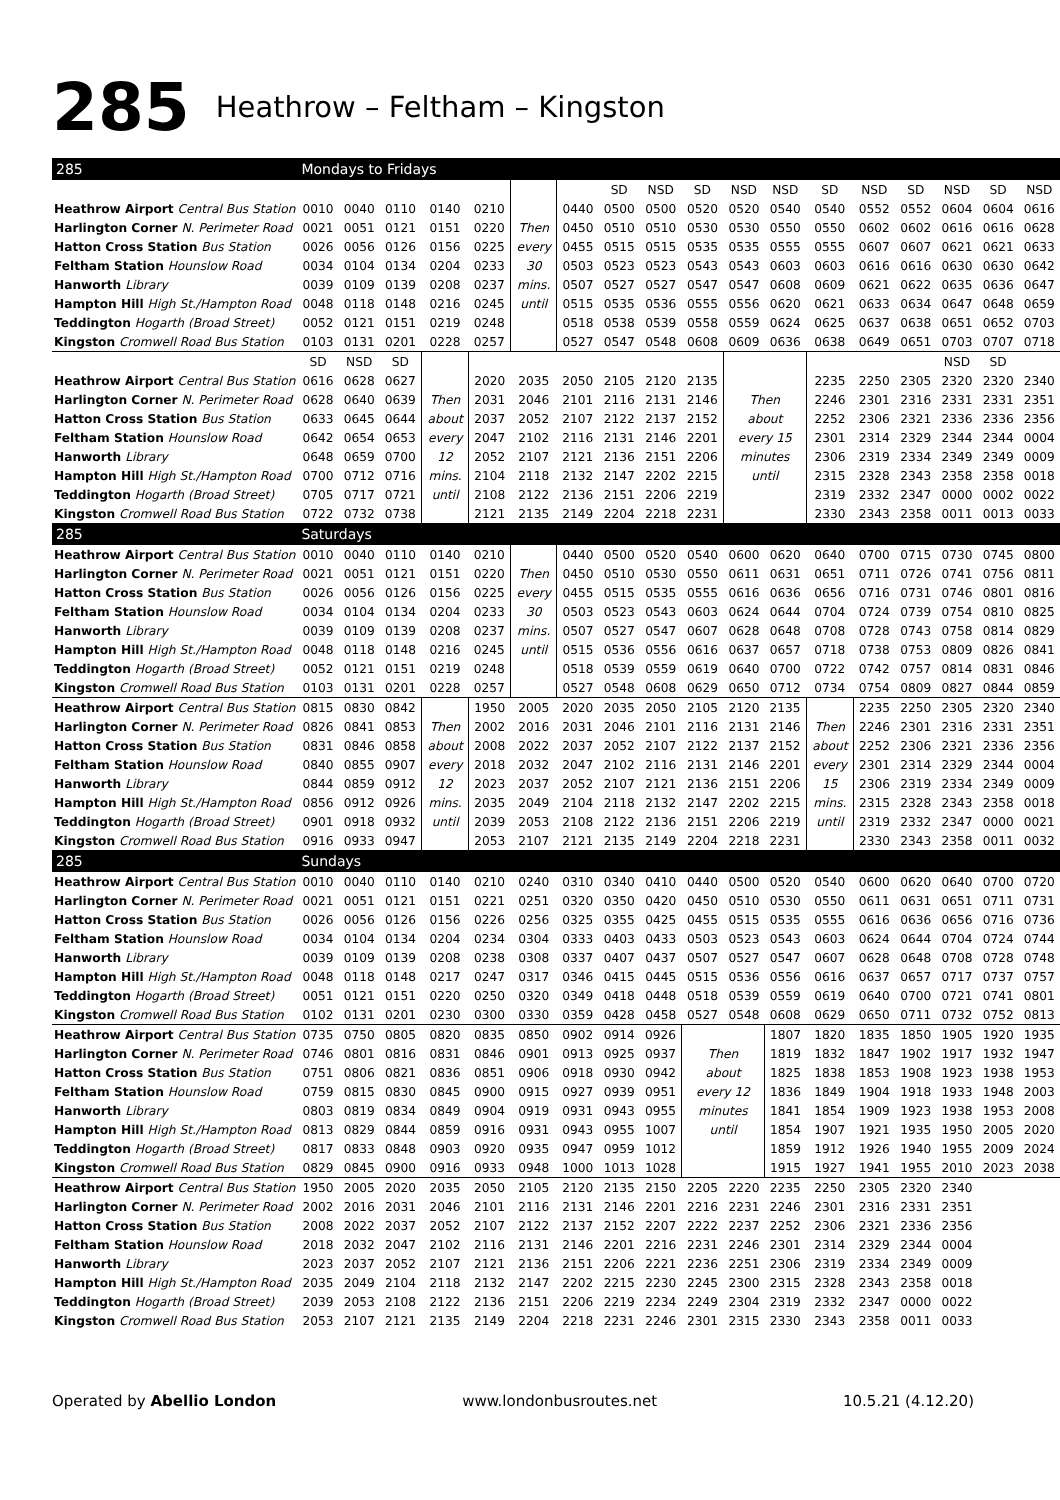285
Heathrow – Feltham – Kingston
| 285 | Mondays to Fridays | | | | | | | | | | | | | | | | | |
| | | | | | | | | SD | NSD | SD | NSD | NSD | SD | NSD | SD | NSD | SD | NSD |
| Heathrow Airport Central Bus Station | 0010 | 0040 | 0110 | 0140 | 0210 | | 0440 | 0500 | 0500 | 0520 | 0520 | 0540 | 0540 | 0552 | 0552 | 0604 | 0604 | 0616 |
| Harlington Corner N. Perimeter Road | 0021 | 0051 | 0121 | 0151 | 0220 | Then | 0450 | 0510 | 0510 | 0530 | 0530 | 0550 | 0550 | 0602 | 0602 | 0616 | 0616 | 0628 |
| Hatton Cross Station Bus Station | 0026 | 0056 | 0126 | 0156 | 0225 | every | 0455 | 0515 | 0515 | 0535 | 0535 | 0555 | 0555 | 0607 | 0607 | 0621 | 0621 | 0633 |
| Feltham Station Hounslow Road | 0034 | 0104 | 0134 | 0204 | 0233 | 30 | 0503 | 0523 | 0523 | 0543 | 0543 | 0603 | 0603 | 0616 | 0616 | 0630 | 0630 | 0642 |
| Hanworth Library | 0039 | 0109 | 0139 | 0208 | 0237 | mins. | 0507 | 0527 | 0527 | 0547 | 0547 | 0608 | 0609 | 0621 | 0622 | 0635 | 0636 | 0647 |
| Hampton Hill High St./Hampton Road | 0048 | 0118 | 0148 | 0216 | 0245 | until | 0515 | 0535 | 0536 | 0555 | 0556 | 0620 | 0621 | 0633 | 0634 | 0647 | 0648 | 0659 |
| Teddington Hogarth (Broad Street) | 0052 | 0121 | 0151 | 0219 | 0248 | | 0518 | 0538 | 0539 | 0558 | 0559 | 0624 | 0625 | 0637 | 0638 | 0651 | 0652 | 0703 |
| Kingston Cromwell Road Bus Station | 0103 | 0131 | 0201 | 0228 | 0257 | | 0527 | 0547 | 0548 | 0608 | 0609 | 0636 | 0638 | 0649 | 0651 | 0703 | 0707 | 0718 |
| | SD | NSD | SD | | | | | | | | | | | | | NSD | SD | |
| Heathrow Airport Central Bus Station | 0616 | 0628 | 0627 | | 2020 | 2035 | 2050 | 2105 | 2120 | 2135 | | | 2235 | 2250 | 2305 | 2320 | 2320 | 2340 |
| Harlington Corner N. Perimeter Road | 0628 | 0640 | 0639 | Then | 2031 | 2046 | 2101 | 2116 | 2131 | 2146 | Then | | 2246 | 2301 | 2316 | 2331 | 2331 | 2351 |
| Hatton Cross Station Bus Station | 0633 | 0645 | 0644 | about | 2037 | 2052 | 2107 | 2122 | 2137 | 2152 | about | | 2252 | 2306 | 2321 | 2336 | 2336 | 2356 |
| Feltham Station Hounslow Road | 0642 | 0654 | 0653 | every | 2047 | 2102 | 2116 | 2131 | 2146 | 2201 | every 15 | | 2301 | 2314 | 2329 | 2344 | 2344 | 0004 |
| Hanworth Library | 0648 | 0659 | 0700 | 12 | 2052 | 2107 | 2121 | 2136 | 2151 | 2206 | minutes | | 2306 | 2319 | 2334 | 2349 | 2349 | 0009 |
| Hampton Hill High St./Hampton Road | 0700 | 0712 | 0716 | mins. | 2104 | 2118 | 2132 | 2147 | 2202 | 2215 | until | | 2315 | 2328 | 2343 | 2358 | 2358 | 0018 |
| Teddington Hogarth (Broad Street) | 0705 | 0717 | 0721 | until | 2108 | 2122 | 2136 | 2151 | 2206 | 2219 | | | 2319 | 2332 | 2347 | 0000 | 0002 | 0022 |
| Kingston Cromwell Road Bus Station | 0722 | 0732 | 0738 | | 2121 | 2135 | 2149 | 2204 | 2218 | 2231 | | | 2330 | 2343 | 2358 | 0011 | 0013 | 0033 |
| 285 | Saturdays | | | | | | | | | | | | | | | | | |
| Heathrow Airport Central Bus Station | 0010 | 0040 | 0110 | 0140 | 0210 | | 0440 | 0500 | 0520 | 0540 | 0600 | 0620 | 0640 | 0700 | 0715 | 0730 | 0745 | 0800 |
| Harlington Corner N. Perimeter Road | 0021 | 0051 | 0121 | 0151 | 0220 | Then | 0450 | 0510 | 0530 | 0550 | 0611 | 0631 | 0651 | 0711 | 0726 | 0741 | 0756 | 0811 |
| Hatton Cross Station Bus Station | 0026 | 0056 | 0126 | 0156 | 0225 | every | 0455 | 0515 | 0535 | 0555 | 0616 | 0636 | 0656 | 0716 | 0731 | 0746 | 0801 | 0816 |
| Feltham Station Hounslow Road | 0034 | 0104 | 0134 | 0204 | 0233 | 30 | 0503 | 0523 | 0543 | 0603 | 0624 | 0644 | 0704 | 0724 | 0739 | 0754 | 0810 | 0825 |
| Hanworth Library | 0039 | 0109 | 0139 | 0208 | 0237 | mins. | 0507 | 0527 | 0547 | 0607 | 0628 | 0648 | 0708 | 0728 | 0743 | 0758 | 0814 | 0829 |
| Hampton Hill High St./Hampton Road | 0048 | 0118 | 0148 | 0216 | 0245 | until | 0515 | 0536 | 0556 | 0616 | 0637 | 0657 | 0718 | 0738 | 0753 | 0809 | 0826 | 0841 |
| Teddington Hogarth (Broad Street) | 0052 | 0121 | 0151 | 0219 | 0248 | | 0518 | 0539 | 0559 | 0619 | 0640 | 0700 | 0722 | 0742 | 0757 | 0814 | 0831 | 0846 |
| Kingston Cromwell Road Bus Station | 0103 | 0131 | 0201 | 0228 | 0257 | | 0527 | 0548 | 0608 | 0629 | 0650 | 0712 | 0734 | 0754 | 0809 | 0827 | 0844 | 0859 |
| Heathrow Airport Central Bus Station | 0815 | 0830 | 0842 | | 1950 | 2005 | 2020 | 2035 | 2050 | 2105 | 2120 | 2135 | | 2235 | 2250 | 2305 | 2320 | 2340 |
| Harlington Corner N. Perimeter Road | 0826 | 0841 | 0853 | Then | 2002 | 2016 | 2031 | 2046 | 2101 | 2116 | 2131 | 2146 | Then | 2246 | 2301 | 2316 | 2331 | 2351 |
| Hatton Cross Station Bus Station | 0831 | 0846 | 0858 | about | 2008 | 2022 | 2037 | 2052 | 2107 | 2122 | 2137 | 2152 | about | 2252 | 2306 | 2321 | 2336 | 2356 |
| Feltham Station Hounslow Road | 0840 | 0855 | 0907 | every | 2018 | 2032 | 2047 | 2102 | 2116 | 2131 | 2146 | 2201 | every | 2301 | 2314 | 2329 | 2344 | 0004 |
| Hanworth Library | 0844 | 0859 | 0912 | 12 | 2023 | 2037 | 2052 | 2107 | 2121 | 2136 | 2151 | 2206 | 15 | 2306 | 2319 | 2334 | 2349 | 0009 |
| Hampton Hill High St./Hampton Road | 0856 | 0912 | 0926 | mins. | 2035 | 2049 | 2104 | 2118 | 2132 | 2147 | 2202 | 2215 | mins. | 2315 | 2328 | 2343 | 2358 | 0018 |
| Teddington Hogarth (Broad Street) | 0901 | 0918 | 0932 | until | 2039 | 2053 | 2108 | 2122 | 2136 | 2151 | 2206 | 2219 | until | 2319 | 2332 | 2347 | 0000 | 0021 |
| Kingston Cromwell Road Bus Station | 0916 | 0933 | 0947 | | 2053 | 2107 | 2121 | 2135 | 2149 | 2204 | 2218 | 2231 | | 2330 | 2343 | 2358 | 0011 | 0032 |
| 285 | Sundays | | | | | | | | | | | | | | | | | |
| Heathrow Airport Central Bus Station | 0010 | 0040 | 0110 | 0140 | 0210 | 0240 | 0310 | 0340 | 0410 | 0440 | 0500 | 0520 | 0540 | 0600 | 0620 | 0640 | 0700 | 0720 |
| Harlington Corner N. Perimeter Road | 0021 | 0051 | 0121 | 0151 | 0221 | 0251 | 0320 | 0350 | 0420 | 0450 | 0510 | 0530 | 0550 | 0611 | 0631 | 0651 | 0711 | 0731 |
| Hatton Cross Station Bus Station | 0026 | 0056 | 0126 | 0156 | 0226 | 0256 | 0325 | 0355 | 0425 | 0455 | 0515 | 0535 | 0555 | 0616 | 0636 | 0656 | 0716 | 0736 |
| Feltham Station Hounslow Road | 0034 | 0104 | 0134 | 0204 | 0234 | 0304 | 0333 | 0403 | 0433 | 0503 | 0523 | 0543 | 0603 | 0624 | 0644 | 0704 | 0724 | 0744 |
| Hanworth Library | 0039 | 0109 | 0139 | 0208 | 0238 | 0308 | 0337 | 0407 | 0437 | 0507 | 0527 | 0547 | 0607 | 0628 | 0648 | 0708 | 0728 | 0748 |
| Hampton Hill High St./Hampton Road | 0048 | 0118 | 0148 | 0217 | 0247 | 0317 | 0346 | 0415 | 0445 | 0515 | 0536 | 0556 | 0616 | 0637 | 0657 | 0717 | 0737 | 0757 |
| Teddington Hogarth (Broad Street) | 0051 | 0121 | 0151 | 0220 | 0250 | 0320 | 0349 | 0418 | 0448 | 0518 | 0539 | 0559 | 0619 | 0640 | 0700 | 0721 | 0741 | 0801 |
| Kingston Cromwell Road Bus Station | 0102 | 0131 | 0201 | 0230 | 0300 | 0330 | 0359 | 0428 | 0458 | 0527 | 0548 | 0608 | 0629 | 0650 | 0711 | 0732 | 0752 | 0813 |
| Heathrow Airport Central Bus Station | 0735 | 0750 | 0805 | 0820 | 0835 | 0850 | 0902 | 0914 | 0926 | | | 1807 | 1820 | 1835 | 1850 | 1905 | 1920 | 1935 |
| Harlington Corner N. Perimeter Road | 0746 | 0801 | 0816 | 0831 | 0846 | 0901 | 0913 | 0925 | 0937 | Then | | 1819 | 1832 | 1847 | 1902 | 1917 | 1932 | 1947 |
| Hatton Cross Station Bus Station | 0751 | 0806 | 0821 | 0836 | 0851 | 0906 | 0918 | 0930 | 0942 | about | | 1825 | 1838 | 1853 | 1908 | 1923 | 1938 | 1953 |
| Feltham Station Hounslow Road | 0759 | 0815 | 0830 | 0845 | 0900 | 0915 | 0927 | 0939 | 0951 | every 12 | | 1836 | 1849 | 1904 | 1918 | 1933 | 1948 | 2003 |
| Hanworth Library | 0803 | 0819 | 0834 | 0849 | 0904 | 0919 | 0931 | 0943 | 0955 | minutes | | 1841 | 1854 | 1909 | 1923 | 1938 | 1953 | 2008 |
| Hampton Hill High St./Hampton Road | 0813 | 0829 | 0844 | 0859 | 0916 | 0931 | 0943 | 0955 | 1007 | until | | 1854 | 1907 | 1921 | 1935 | 1950 | 2005 | 2020 |
| Teddington Hogarth (Broad Street) | 0817 | 0833 | 0848 | 0903 | 0920 | 0935 | 0947 | 0959 | 1012 | | | 1859 | 1912 | 1926 | 1940 | 1955 | 2009 | 2024 |
| Kingston Cromwell Road Bus Station | 0829 | 0845 | 0900 | 0916 | 0933 | 0948 | 1000 | 1013 | 1028 | | | 1915 | 1927 | 1941 | 1955 | 2010 | 2023 | 2038 |
| Heathrow Airport Central Bus Station | 1950 | 2005 | 2020 | 2035 | 2050 | 2105 | 2120 | 2135 | 2150 | 2205 | 2220 | 2235 | 2250 | 2305 | 2320 | 2340 | | |
| Harlington Corner N. Perimeter Road | 2002 | 2016 | 2031 | 2046 | 2101 | 2116 | 2131 | 2146 | 2201 | 2216 | 2231 | 2246 | 2301 | 2316 | 2331 | 2351 | | |
| Hatton Cross Station Bus Station | 2008 | 2022 | 2037 | 2052 | 2107 | 2122 | 2137 | 2152 | 2207 | 2222 | 2237 | 2252 | 2306 | 2321 | 2336 | 2356 | | |
| Feltham Station Hounslow Road | 2018 | 2032 | 2047 | 2102 | 2116 | 2131 | 2146 | 2201 | 2216 | 2231 | 2246 | 2301 | 2314 | 2329 | 2344 | 0004 | | |
| Hanworth Library | 2023 | 2037 | 2052 | 2107 | 2121 | 2136 | 2151 | 2206 | 2221 | 2236 | 2251 | 2306 | 2319 | 2334 | 2349 | 0009 | | |
| Hampton Hill High St./Hampton Road | 2035 | 2049 | 2104 | 2118 | 2132 | 2147 | 2202 | 2215 | 2230 | 2245 | 2300 | 2315 | 2328 | 2343 | 2358 | 0018 | | |
| Teddington Hogarth (Broad Street) | 2039 | 2053 | 2108 | 2122 | 2136 | 2151 | 2206 | 2219 | 2234 | 2249 | 2304 | 2319 | 2332 | 2347 | 0000 | 0022 | | |
| Kingston Cromwell Road Bus Station | 2053 | 2107 | 2121 | 2135 | 2149 | 2204 | 2218 | 2231 | 2246 | 2301 | 2315 | 2330 | 2343 | 2358 | 0011 | 0033 | | |
Operated by Abellio London www.londonbusroutes.net 10.5.21 (4.12.20)